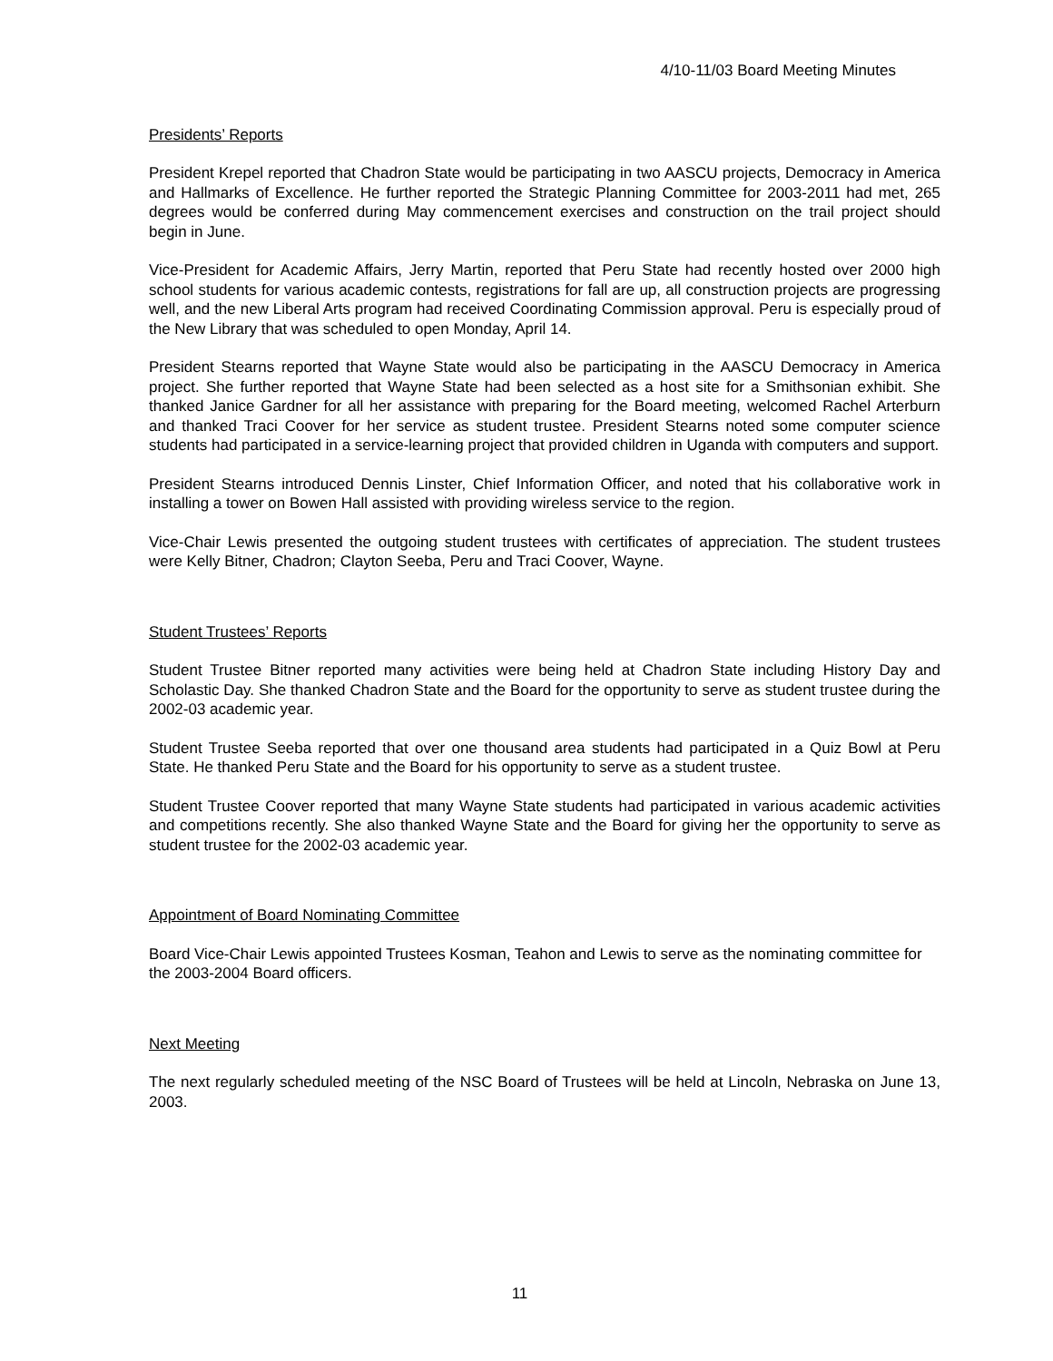4/10-11/03 Board Meeting Minutes
Presidents’ Reports
President Krepel reported that Chadron State would be participating in two AASCU projects, Democracy in America and Hallmarks of Excellence. He further reported the Strategic Planning Committee for 2003-2011 had met, 265 degrees would be conferred during May commencement exercises and construction on the trail project should begin in June.
Vice-President for Academic Affairs, Jerry Martin, reported that Peru State had recently hosted over 2000 high school students for various academic contests, registrations for fall are up, all construction projects are progressing well, and the new Liberal Arts program had received Coordinating Commission approval. Peru is especially proud of the New Library that was scheduled to open Monday, April 14.
President Stearns reported that Wayne State would also be participating in the AASCU Democracy in America project. She further reported that Wayne State had been selected as a host site for a Smithsonian exhibit. She thanked Janice Gardner for all her assistance with preparing for the Board meeting, welcomed Rachel Arterburn and thanked Traci Coover for her service as student trustee. President Stearns noted some computer science students had participated in a service-learning project that provided children in Uganda with computers and support.
President Stearns introduced Dennis Linster, Chief Information Officer, and noted that his collaborative work in installing a tower on Bowen Hall assisted with providing wireless service to the region.
Vice-Chair Lewis presented the outgoing student trustees with certificates of appreciation. The student trustees were Kelly Bitner, Chadron; Clayton Seeba, Peru and Traci Coover, Wayne.
Student Trustees’ Reports
Student Trustee Bitner reported many activities were being held at Chadron State including History Day and Scholastic Day. She thanked Chadron State and the Board for the opportunity to serve as student trustee during the 2002-03 academic year.
Student Trustee Seeba reported that over one thousand area students had participated in a Quiz Bowl at Peru State. He thanked Peru State and the Board for his opportunity to serve as a student trustee.
Student Trustee Coover reported that many Wayne State students had participated in various academic activities and competitions recently. She also thanked Wayne State and the Board for giving her the opportunity to serve as student trustee for the 2002-03 academic year.
Appointment of Board Nominating Committee
Board Vice-Chair Lewis appointed Trustees Kosman, Teahon and Lewis to serve as the nominating committee for the 2003-2004 Board officers.
Next Meeting
The next regularly scheduled meeting of the NSC Board of Trustees will be held at Lincoln, Nebraska on June 13, 2003.
11